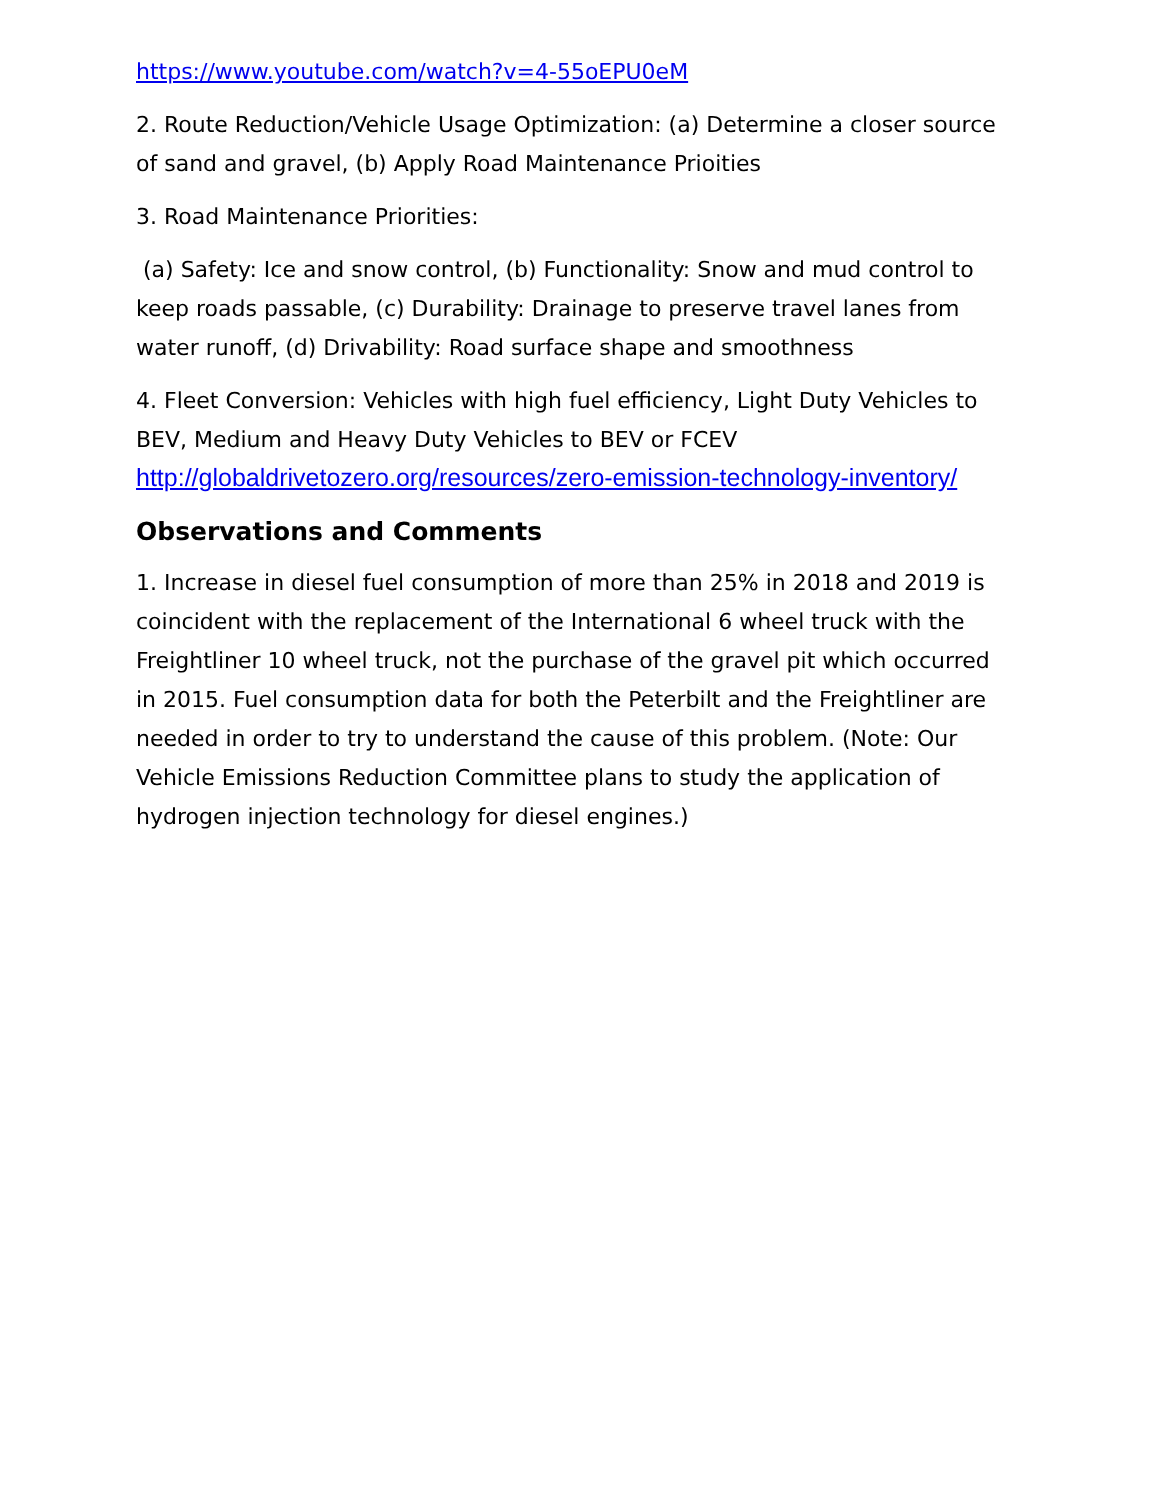https://www.youtube.com/watch?v=4-55oEPU0eM
2. Route Reduction/Vehicle Usage Optimization: (a) Determine a closer source of sand and gravel, (b) Apply Road Maintenance Prioities
3. Road Maintenance Priorities:
(a) Safety: Ice and snow control, (b) Functionality: Snow and mud control to keep roads passable, (c) Durability: Drainage to preserve travel lanes from water runoff, (d) Drivability: Road surface shape and smoothness
4. Fleet Conversion: Vehicles with high fuel efficiency, Light Duty Vehicles to BEV, Medium and Heavy Duty Vehicles to BEV or FCEV
http://globaldrivetozero.org/resources/zero-emission-technology-inventory/
Observations and Comments
1. Increase in diesel fuel consumption of more than 25% in 2018 and 2019 is coincident with the replacement of the International 6 wheel truck with the Freightliner 10 wheel truck, not the purchase of the gravel pit which occurred in 2015. Fuel consumption data for both the Peterbilt and the Freightliner are needed in order to try to understand the cause of this problem. (Note: Our Vehicle Emissions Reduction Committee plans to study the application of hydrogen injection technology for diesel engines.)